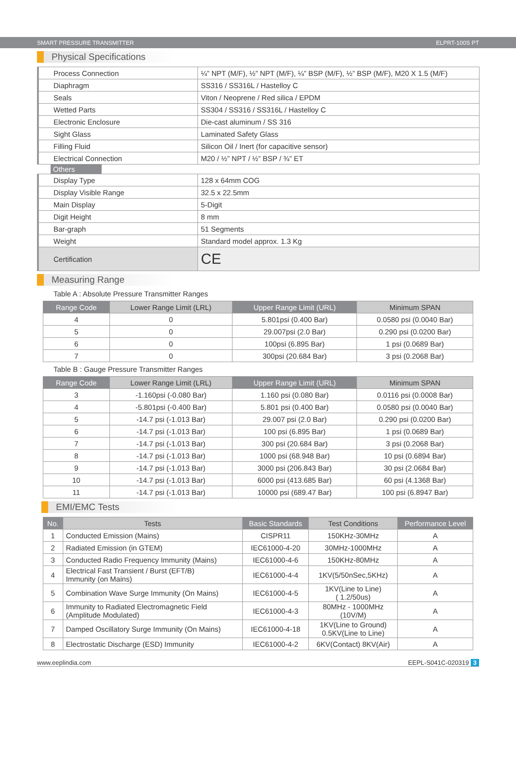SMART PRESSURE TRANSMITTER ELPRT-100S PT
Physical Specifications
| Process Connection | ¼” NPT (M/F), ½” NPT (M/F), ¼” BSP (M/F), ½” BSP (M/F), M20 X 1.5 (M/F) |
| Diaphragm | SS316 / SS316L / Hastelloy C |
| Seals | Viton / Neoprene / Red silica / EPDM |
| Wetted Parts | SS304 / SS316 / SS316L / Hastelloy C |
| Electronic Enclosure | Die-cast aluminum / SS 316 |
| Sight Glass | Laminated Safety Glass |
| Filling Fluid | Silicon Oil / Inert (for capacitive sensor) |
| Electrical Connection | M20 / ½” NPT / ½” BSP / ¾” ET |
Others
| Display Type | 128 x 64mm COG |
| Display Visible Range | 32.5 x 22.5mm |
| Main Display | 5-Digit |
| Digit Height | 8 mm |
| Bar-graph | 51 Segments |
| Weight | Standard model approx. 1.3 Kg |
| Certification | CE |
Measuring Range
Table A : Absolute Pressure Transmitter Ranges
| Range Code | Lower Range Limit (LRL) | Upper Range Limit (URL) | Minimum SPAN |
| --- | --- | --- | --- |
| 4 | 0 | 5.801psi (0.400 Bar) | 0.0580 psi (0.0040 Bar) |
| 5 | 0 | 29.007psi (2.0 Bar) | 0.290 psi (0.0200 Bar) |
| 6 | 0 | 100psi (6.895 Bar) | 1 psi (0.0689 Bar) |
| 7 | 0 | 300psi (20.684 Bar) | 3 psi (0.2068 Bar) |
Table B : Gauge Pressure Transmitter Ranges
| Range Code | Lower Range Limit (LRL) | Upper Range Limit (URL) | Minimum SPAN |
| --- | --- | --- | --- |
| 3 | -1.160psi (-0.080 Bar) | 1.160 psi (0.080 Bar) | 0.0116 psi (0.0008 Bar) |
| 4 | -5.801psi (-0.400 Bar) | 5.801 psi (0.400 Bar) | 0.0580 psi (0.0040 Bar) |
| 5 | -14.7 psi (-1.013 Bar) | 29.007 psi (2.0 Bar) | 0.290 psi (0.0200 Bar) |
| 6 | -14.7 psi (-1.013 Bar) | 100 psi (6.895 Bar) | 1 psi (0.0689 Bar) |
| 7 | -14.7 psi (-1.013 Bar) | 300 psi (20.684 Bar) | 3 psi (0.2068 Bar) |
| 8 | -14.7 psi (-1.013 Bar) | 1000 psi (68.948 Bar) | 10 psi (0.6894 Bar) |
| 9 | -14.7 psi (-1.013 Bar) | 3000 psi (206.843 Bar) | 30 psi (2.0684 Bar) |
| 10 | -14.7 psi (-1.013 Bar) | 6000 psi (413.685 Bar) | 60 psi (4.1368 Bar) |
| 11 | -14.7 psi (-1.013 Bar) | 10000 psi (689.47 Bar) | 100 psi (6.8947 Bar) |
EMI/EMC Tests
| No. | Tests | Basic Standards | Test Conditions | Performance Level |
| --- | --- | --- | --- | --- |
| 1 | Conducted Emission (Mains) | CISPR11 | 150KHz-30MHz | A |
| 2 | Radiated Emission (in GTEM) | IEC61000-4-20 | 30MHz-1000MHz | A |
| 3 | Conducted Radio Frequency Immunity (Mains) | IEC61000-4-6 | 150KHz-80MHz | A |
| 4 | Electrical Fast Transient / Burst (EFT/B) Immunity (on Mains) | IEC61000-4-4 | 1KV(5/50nSec,5KHz) | A |
| 5 | Combination Wave Surge Immunity (On Mains) | IEC61000-4-5 | 1KV(Line to Line) ( 1.2/50us) | A |
| 6 | Immunity to Radiated Electromagnetic Field (Amplitude Modulated) | IEC61000-4-3 | 80MHz - 1000MHz (10V/M) | A |
| 7 | Damped Oscillatory Surge Immunity (On Mains) | IEC61000-4-18 | 1KV(Line to Ground) 0.5KV(Line to Line) | A |
| 8 | Electrostatic Discharge (ESD) Immunity | IEC61000-4-2 | 6KV(Contact) 8KV(Air) | A |
www.eeplindia.com EEPL-S041C-020319 3